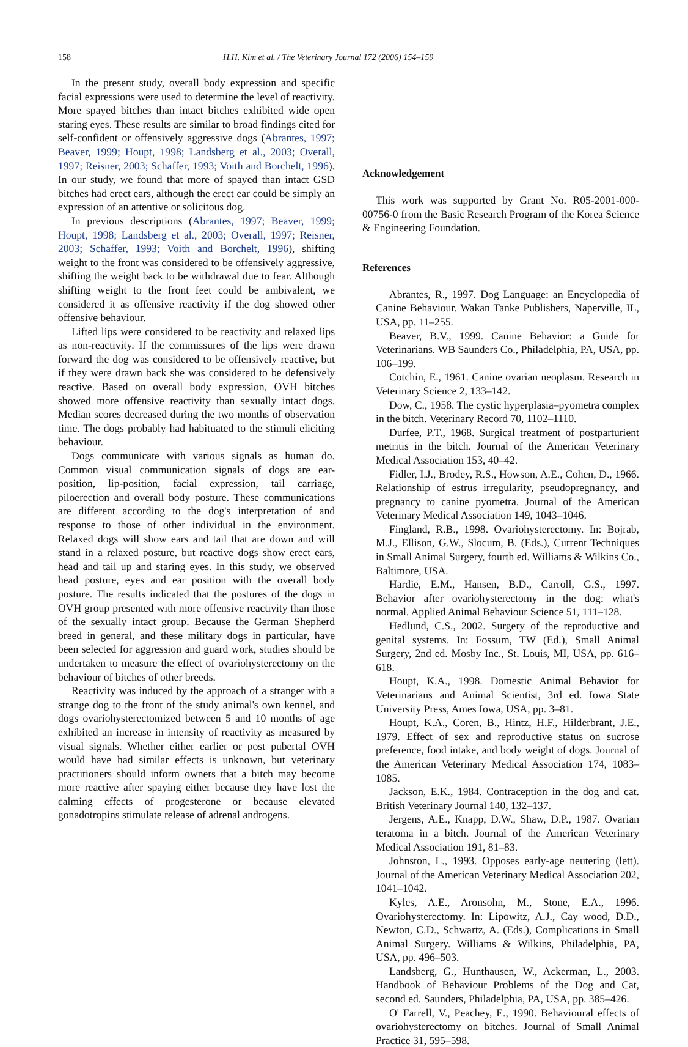158 H.H. Kim et al. / The Veterinary Journal 172 (2006) 154–159
In the present study, overall body expression and specific facial expressions were used to determine the level of reactivity. More spayed bitches than intact bitches exhibited wide open staring eyes. These results are similar to broad findings cited for self-confident or offensively aggressive dogs (Abrantes, 1997; Beaver, 1999; Houpt, 1998; Landsberg et al., 2003; Overall, 1997; Reisner, 2003; Schaffer, 1993; Voith and Borchelt, 1996). In our study, we found that more of spayed than intact GSD bitches had erect ears, although the erect ear could be simply an expression of an attentive or solicitous dog.
In previous descriptions (Abrantes, 1997; Beaver, 1999; Houpt, 1998; Landsberg et al., 2003; Overall, 1997; Reisner, 2003; Schaffer, 1993; Voith and Borchelt, 1996), shifting weight to the front was considered to be offensively aggressive, shifting the weight back to be withdrawal due to fear. Although shifting weight to the front feet could be ambivalent, we considered it as offensive reactivity if the dog showed other offensive behaviour.
Lifted lips were considered to be reactivity and relaxed lips as non-reactivity. If the commissures of the lips were drawn forward the dog was considered to be offensively reactive, but if they were drawn back she was considered to be defensively reactive. Based on overall body expression, OVH bitches showed more offensive reactivity than sexually intact dogs. Median scores decreased during the two months of observation time. The dogs probably had habituated to the stimuli eliciting behaviour.
Dogs communicate with various signals as human do. Common visual communication signals of dogs are ear-position, lip-position, facial expression, tail carriage, piloerection and overall body posture. These communications are different according to the dog's interpretation of and response to those of other individual in the environment. Relaxed dogs will show ears and tail that are down and will stand in a relaxed posture, but reactive dogs show erect ears, head and tail up and staring eyes. In this study, we observed head posture, eyes and ear position with the overall body posture. The results indicated that the postures of the dogs in OVH group presented with more offensive reactivity than those of the sexually intact group. Because the German Shepherd breed in general, and these military dogs in particular, have been selected for aggression and guard work, studies should be undertaken to measure the effect of ovariohysterectomy on the behaviour of bitches of other breeds.
Reactivity was induced by the approach of a stranger with a strange dog to the front of the study animal's own kennel, and dogs ovariohysterectomized between 5 and 10 months of age exhibited an increase in intensity of reactivity as measured by visual signals. Whether either earlier or post pubertal OVH would have had similar effects is unknown, but veterinary practitioners should inform owners that a bitch may become more reactive after spaying either because they have lost the calming effects of progesterone or because elevated gonadotropins stimulate release of adrenal androgens.
Acknowledgement
This work was supported by Grant No. R05-2001-000-00756-0 from the Basic Research Program of the Korea Science & Engineering Foundation.
References
Abrantes, R., 1997. Dog Language: an Encyclopedia of Canine Behaviour. Wakan Tanke Publishers, Naperville, IL, USA, pp. 11–255.
Beaver, B.V., 1999. Canine Behavior: a Guide for Veterinarians. WB Saunders Co., Philadelphia, PA, USA, pp. 106–199.
Cotchin, E., 1961. Canine ovarian neoplasm. Research in Veterinary Science 2, 133–142.
Dow, C., 1958. The cystic hyperplasia–pyometra complex in the bitch. Veterinary Record 70, 1102–1110.
Durfee, P.T., 1968. Surgical treatment of postparturient metritis in the bitch. Journal of the American Veterinary Medical Association 153, 40–42.
Fidler, I.J., Brodey, R.S., Howson, A.E., Cohen, D., 1966. Relationship of estrus irregularity, pseudopregnancy, and pregnancy to canine pyometra. Journal of the American Veterinary Medical Association 149, 1043–1046.
Fingland, R.B., 1998. Ovariohysterectomy. In: Bojrab, M.J., Ellison, G.W., Slocum, B. (Eds.), Current Techniques in Small Animal Surgery, fourth ed. Williams & Wilkins Co., Baltimore, USA.
Hardie, E.M., Hansen, B.D., Carroll, G.S., 1997. Behavior after ovariohysterectomy in the dog: what's normal. Applied Animal Behaviour Science 51, 111–128.
Hedlund, C.S., 2002. Surgery of the reproductive and genital systems. In: Fossum, TW (Ed.), Small Animal Surgery, 2nd ed. Mosby Inc., St. Louis, MI, USA, pp. 616–618.
Houpt, K.A., 1998. Domestic Animal Behavior for Veterinarians and Animal Scientist, 3rd ed. Iowa State University Press, Ames Iowa, USA, pp. 3–81.
Houpt, K.A., Coren, B., Hintz, H.F., Hilderbrant, J.E., 1979. Effect of sex and reproductive status on sucrose preference, food intake, and body weight of dogs. Journal of the American Veterinary Medical Association 174, 1083–1085.
Jackson, E.K., 1984. Contraception in the dog and cat. British Veterinary Journal 140, 132–137.
Jergens, A.E., Knapp, D.W., Shaw, D.P., 1987. Ovarian teratoma in a bitch. Journal of the American Veterinary Medical Association 191, 81–83.
Johnston, L., 1993. Opposes early-age neutering (lett). Journal of the American Veterinary Medical Association 202, 1041–1042.
Kyles, A.E., Aronsohn, M., Stone, E.A., 1996. Ovariohysterectomy. In: Lipowitz, A.J., Cay wood, D.D., Newton, C.D., Schwartz, A. (Eds.), Complications in Small Animal Surgery. Williams & Wilkins, Philadelphia, PA, USA, pp. 496–503.
Landsberg, G., Hunthausen, W., Ackerman, L., 2003. Handbook of Behaviour Problems of the Dog and Cat, second ed. Saunders, Philadelphia, PA, USA, pp. 385–426.
O' Farrell, V., Peachey, E., 1990. Behavioural effects of ovariohysterectomy on bitches. Journal of Small Animal Practice 31, 595–598.